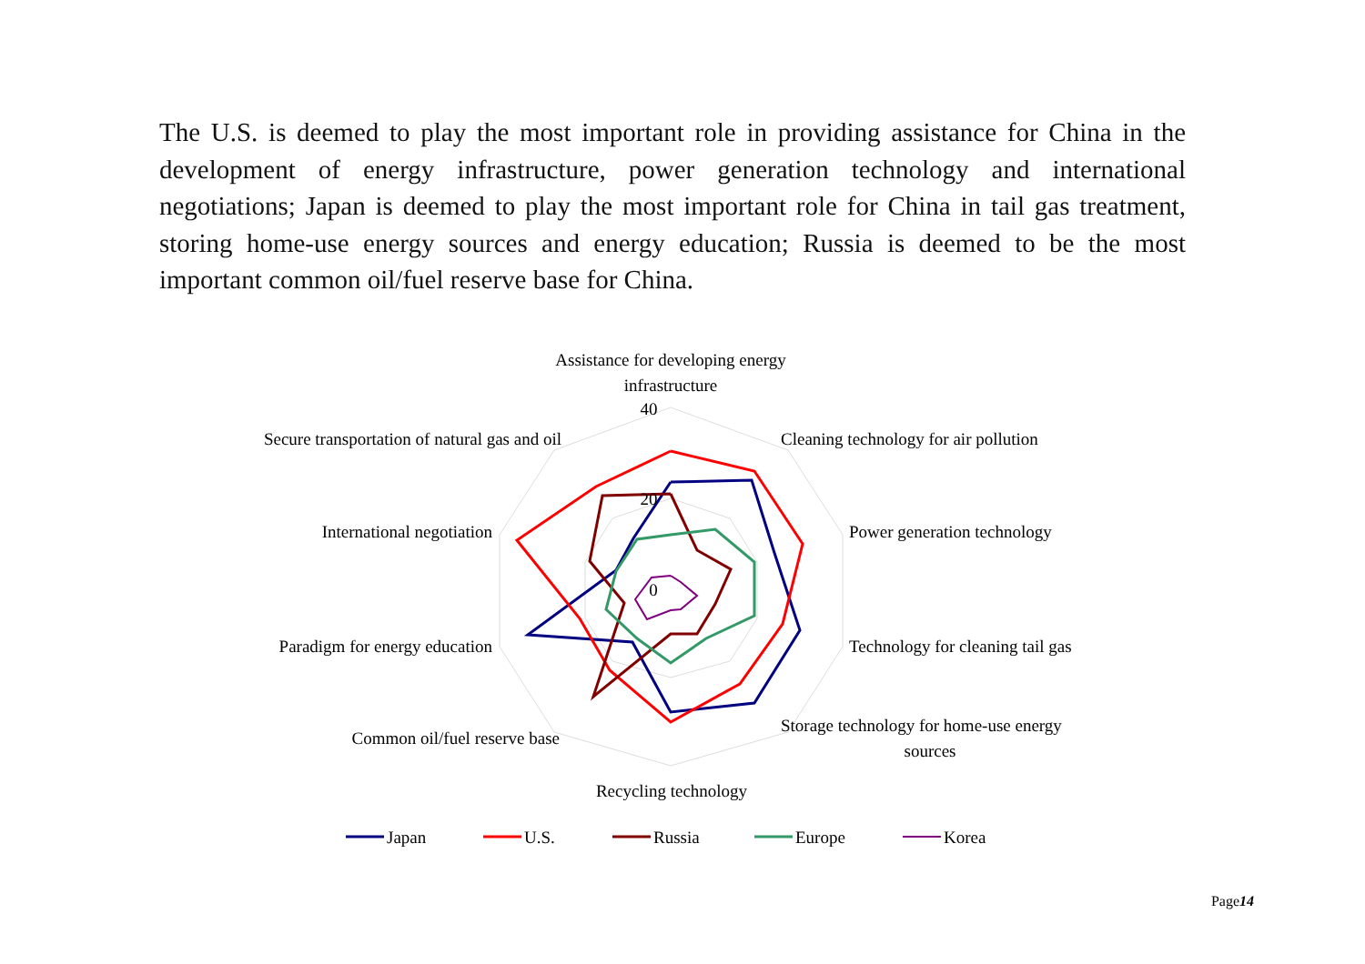The U.S. is deemed to play the most important role in providing assistance for China in the development of energy infrastructure, power generation technology and international negotiations; Japan is deemed to play the most important role for China in tail gas treatment, storing home-use energy sources and energy education; Russia is deemed to be the most important common oil/fuel reserve base for China.
Assistance for developing energy
infrastructure
40
20
0
Cleaning technology for air pollution
Power generation technology
Technology for cleaning tail gas
Storage technology for home-use energy
sources
Recycling technology
Common oil/fuel reserve base
Paradigm for energy education
International negotiation
Secure transportation of natural gas and oil
Japan
U.S.
Russia
Europe
Korea
Page14